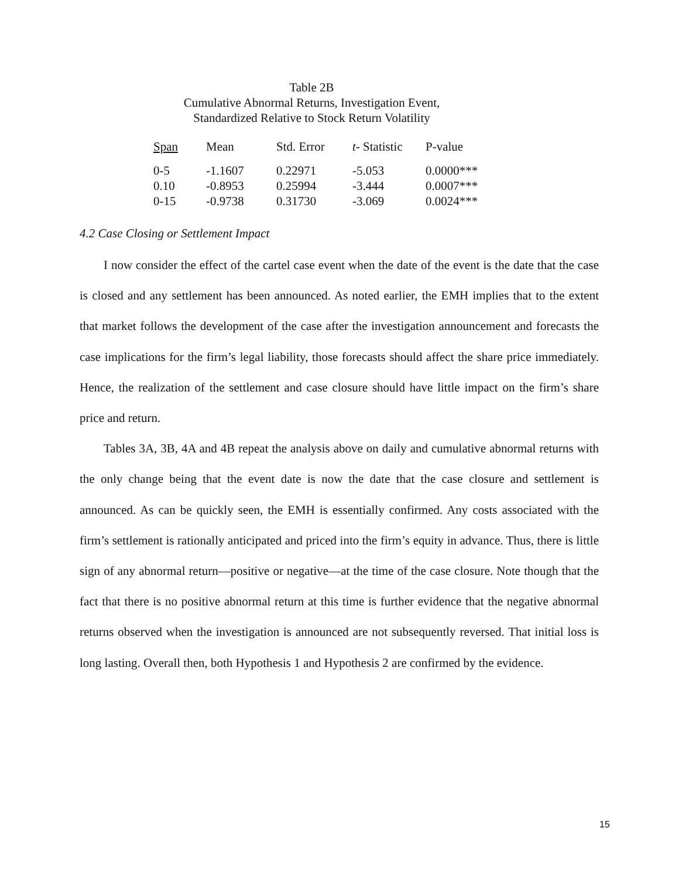Table 2B
Cumulative Abnormal Returns, Investigation Event,
Standardized Relative to Stock Return Volatility
| Span | Mean | Std. Error | t - Statistic | P-value |
| --- | --- | --- | --- | --- |
| 0-5 | -1.1607 | 0.22971 | -5.053 | 0.0000*** |
| 0.10 | -0.8953 | 0.25994 | -3.444 | 0.0007*** |
| 0-15 | -0.9738 | 0.31730 | -3.069 | 0.0024*** |
4.2 Case Closing or Settlement Impact
I now consider the effect of the cartel case event when the date of the event is the date that the case is closed and any settlement has been announced. As noted earlier, the EMH implies that to the extent that market follows the development of the case after the investigation announcement and forecasts the case implications for the firm’s legal liability, those forecasts should affect the share price immediately. Hence, the realization of the settlement and case closure should have little impact on the firm’s share price and return.
Tables 3A, 3B, 4A and 4B repeat the analysis above on daily and cumulative abnormal returns with the only change being that the event date is now the date that the case closure and settlement is announced. As can be quickly seen, the EMH is essentially confirmed. Any costs associated with the firm’s settlement is rationally anticipated and priced into the firm’s equity in advance. Thus, there is little sign of any abnormal return—positive or negative—at the time of the case closure. Note though that the fact that there is no positive abnormal return at this time is further evidence that the negative abnormal returns observed when the investigation is announced are not subsequently reversed. That initial loss is long lasting. Overall then, both Hypothesis 1 and Hypothesis 2 are confirmed by the evidence.
15